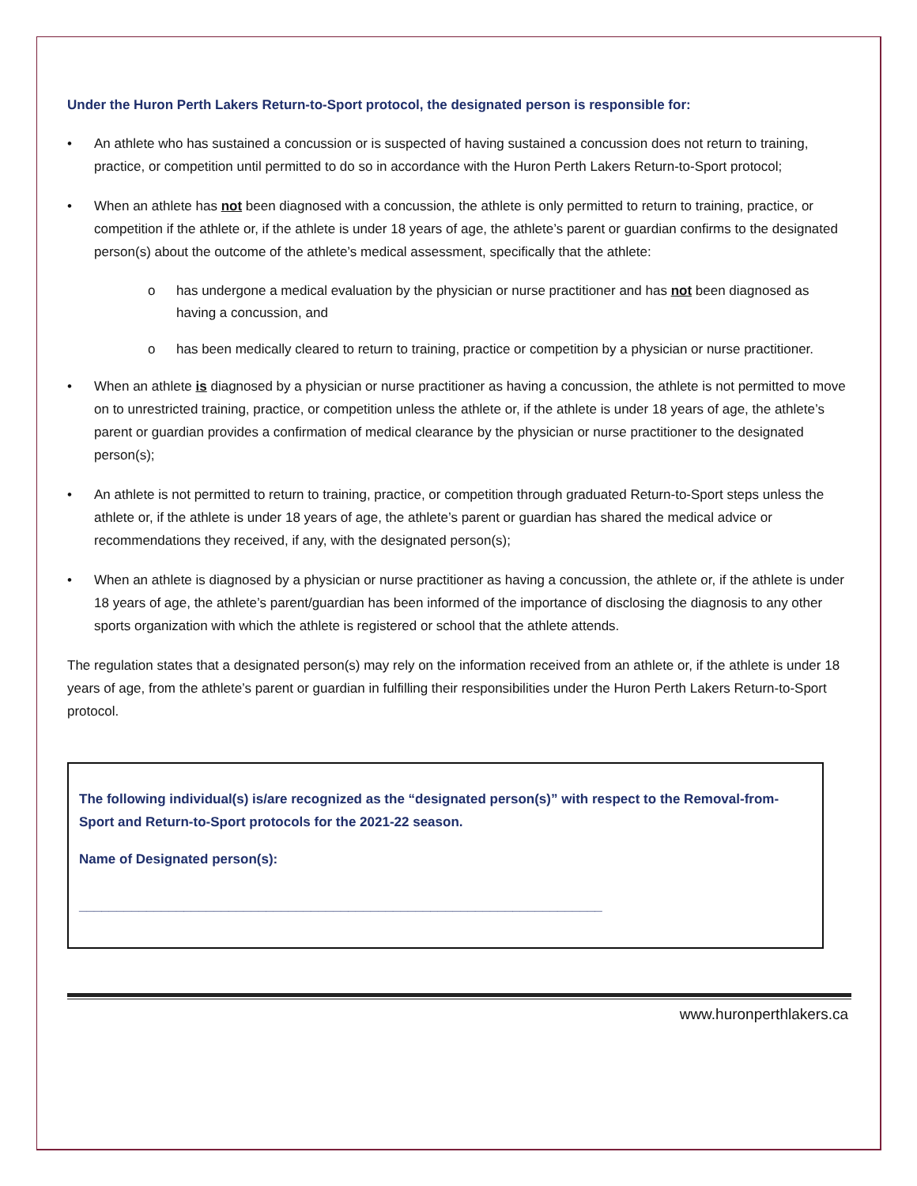Under the Huron Perth Lakers Return-to-Sport protocol, the designated person is responsible for:
• An athlete who has sustained a concussion or is suspected of having sustained a concussion does not return to training, practice, or competition until permitted to do so in accordance with the Huron Perth Lakers Return-to-Sport protocol;
• When an athlete has not been diagnosed with a concussion, the athlete is only permitted to return to training, practice, or competition if the athlete or, if the athlete is under 18 years of age, the athlete’s parent or guardian confirms to the designated person(s) about the outcome of the athlete’s medical assessment, specifically that the athlete:
o has undergone a medical evaluation by the physician or nurse practitioner and has not been diagnosed as having a concussion, and
o has been medically cleared to return to training, practice or competition by a physician or nurse practitioner.
• When an athlete is diagnosed by a physician or nurse practitioner as having a concussion, the athlete is not permitted to move on to unrestricted training, practice, or competition unless the athlete or, if the athlete is under 18 years of age, the athlete’s parent or guardian provides a confirmation of medical clearance by the physician or nurse practitioner to the designated person(s);
• An athlete is not permitted to return to training, practice, or competition through graduated Return-to-Sport steps unless the athlete or, if the athlete is under 18 years of age, the athlete’s parent or guardian has shared the medical advice or recommendations they received, if any, with the designated person(s);
• When an athlete is diagnosed by a physician or nurse practitioner as having a concussion, the athlete or, if the athlete is under 18 years of age, the athlete’s parent/guardian has been informed of the importance of disclosing the diagnosis to any other sports organization with which the athlete is registered or school that the athlete attends.
The regulation states that a designated person(s) may rely on the information received from an athlete or, if the athlete is under 18 years of age, from the athlete’s parent or guardian in fulfilling their responsibilities under the Huron Perth Lakers Return-to-Sport protocol.
The following individual(s) is/are recognized as the “designated person(s)” with respect to the Removal-from-Sport and Return-to-Sport protocols for the 2021-22 season.
Name of Designated person(s):
______________________________________________________________________
www.huronperthlakers.ca